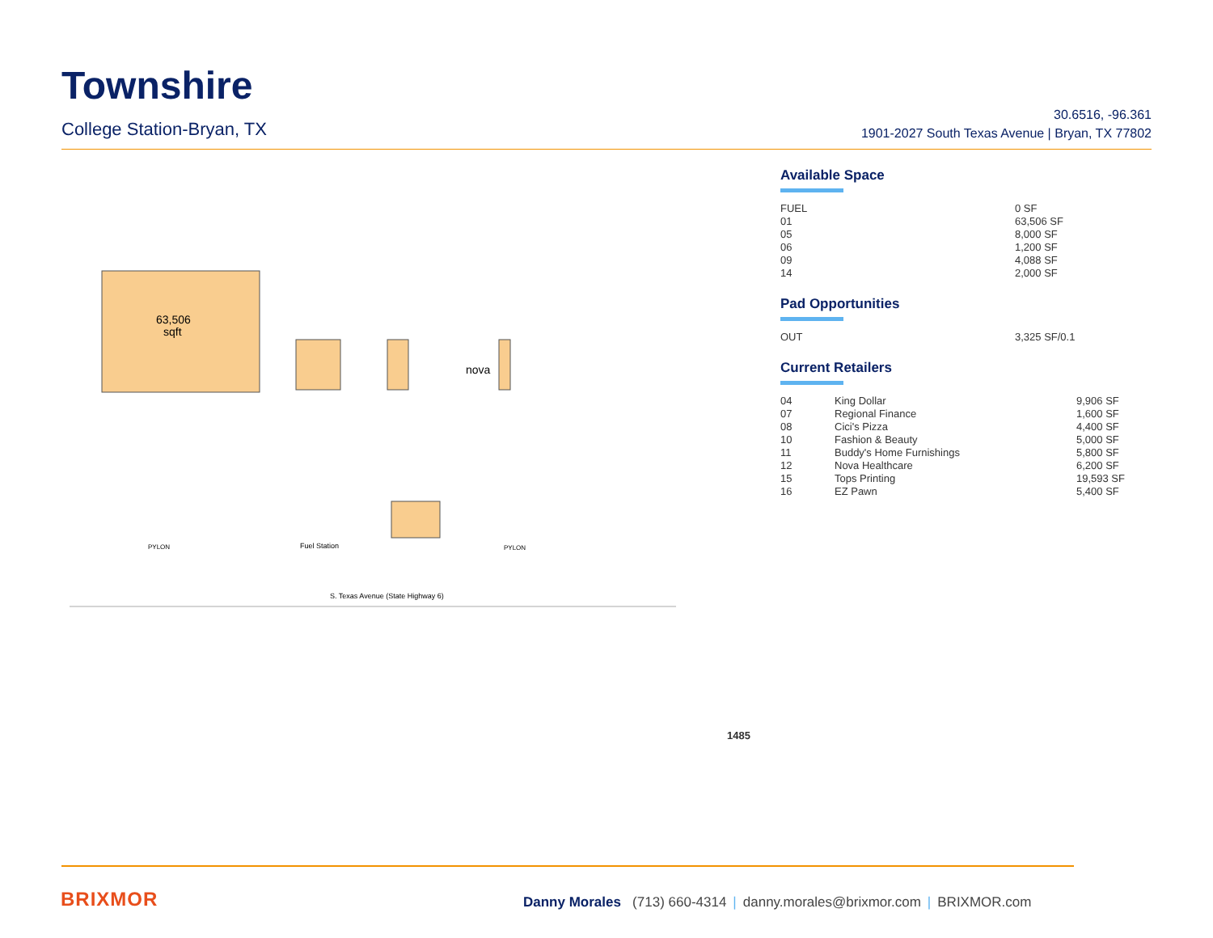Townshire
College Station-Bryan, TX
30.6516, -96.361
1901-2027 South Texas Avenue | Bryan, TX 77802
63,506
sqft
nova
S. Texas Avenue (State Highway 6)
Fuel Station
PYLON
PYLON
1485
Available Space
| FUEL | 0 SF |
| 01 | 63,506 SF |
| 05 | 8,000 SF |
| 06 | 1,200 SF |
| 09 | 4,088 SF |
| 14 | 2,000 SF |
Pad Opportunities
| OUT | 3,325 SF/0.1 |
Current Retailers
| 04 | King Dollar | 9,906 SF |
| 07 | Regional Finance | 1,600 SF |
| 08 | Cici's Pizza | 4,400 SF |
| 10 | Fashion & Beauty | 5,000 SF |
| 11 | Buddy's Home Furnishings | 5,800 SF |
| 12 | Nova Healthcare | 6,200 SF |
| 15 | Tops Printing | 19,593 SF |
| 16 | EZ Pawn | 5,400 SF |
BRIXMOR
Danny Morales (713) 660-4314 | danny.morales@brixmor.com | BRIXMOR.com